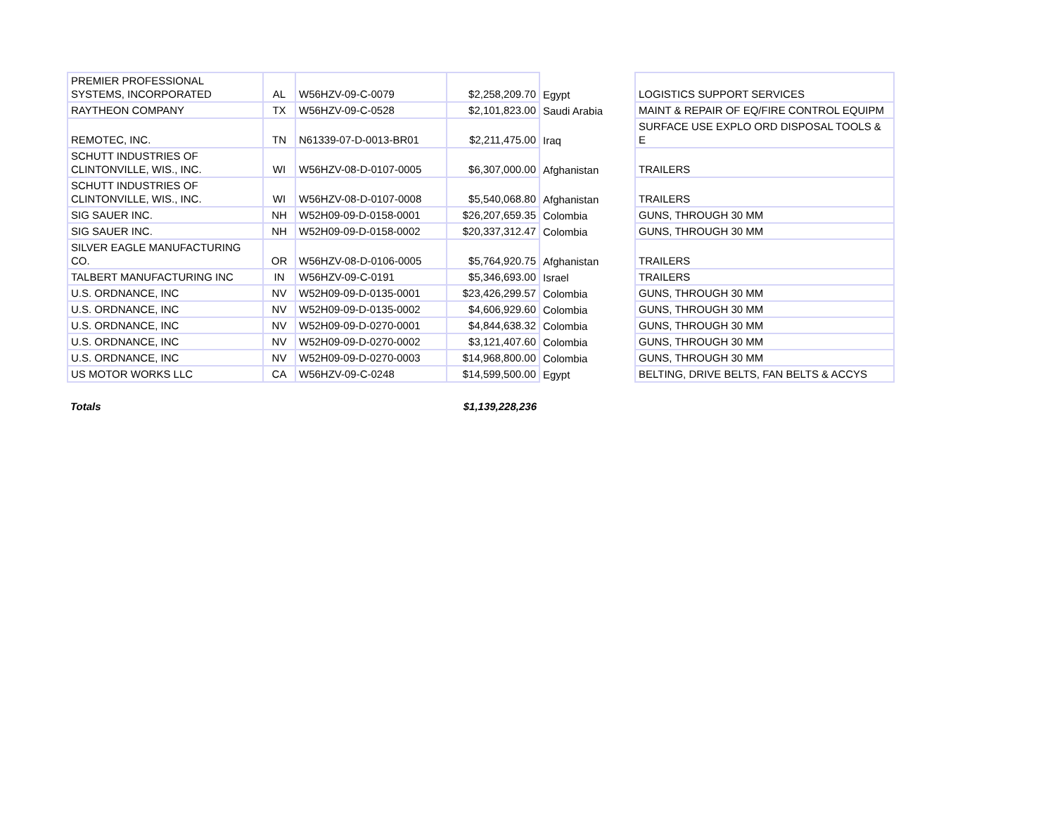| PREMIER PROFESSIONAL SYSTEMS, INCORPORATED | AL | W56HZV-09-C-0079 | $2,258,209.70 | Egypt | LOGISTICS SUPPORT SERVICES |
| RAYTHEON COMPANY | TX | W56HZV-09-C-0528 | $2,101,823.00 | Saudi Arabia | MAINT & REPAIR OF EQ/FIRE CONTROL EQUIPM |
| REMOTEC, INC. | TN | N61339-07-D-0013-BR01 | $2,211,475.00 | Iraq | SURFACE USE EXPLO ORD DISPOSAL TOOLS & E |
| SCHUTT INDUSTRIES OF CLINTONVILLE, WIS., INC. | WI | W56HZV-08-D-0107-0005 | $6,307,000.00 | Afghanistan | TRAILERS |
| SCHUTT INDUSTRIES OF CLINTONVILLE, WIS., INC. | WI | W56HZV-08-D-0107-0008 | $5,540,068.80 | Afghanistan | TRAILERS |
| SIG SAUER INC. | NH | W52H09-09-D-0158-0001 | $26,207,659.35 | Colombia | GUNS, THROUGH 30 MM |
| SIG SAUER INC. | NH | W52H09-09-D-0158-0002 | $20,337,312.47 | Colombia | GUNS, THROUGH 30 MM |
| SILVER EAGLE MANUFACTURING CO. | OR | W56HZV-08-D-0106-0005 | $5,764,920.75 | Afghanistan | TRAILERS |
| TALBERT MANUFACTURING INC | IN | W56HZV-09-C-0191 | $5,346,693.00 | Israel | TRAILERS |
| U.S. ORDNANCE, INC | NV | W52H09-09-D-0135-0001 | $23,426,299.57 | Colombia | GUNS, THROUGH 30 MM |
| U.S. ORDNANCE, INC | NV | W52H09-09-D-0135-0002 | $4,606,929.60 | Colombia | GUNS, THROUGH 30 MM |
| U.S. ORDNANCE, INC | NV | W52H09-09-D-0270-0001 | $4,844,638.32 | Colombia | GUNS, THROUGH 30 MM |
| U.S. ORDNANCE, INC | NV | W52H09-09-D-0270-0002 | $3,121,407.60 | Colombia | GUNS, THROUGH 30 MM |
| U.S. ORDNANCE, INC | NV | W52H09-09-D-0270-0003 | $14,968,800.00 | Colombia | GUNS, THROUGH 30 MM |
| US MOTOR WORKS LLC | CA | W56HZV-09-C-0248 | $14,599,500.00 | Egypt | BELTING, DRIVE BELTS, FAN BELTS & ACCYS |
| Totals | | | $1,139,228,236 | | |